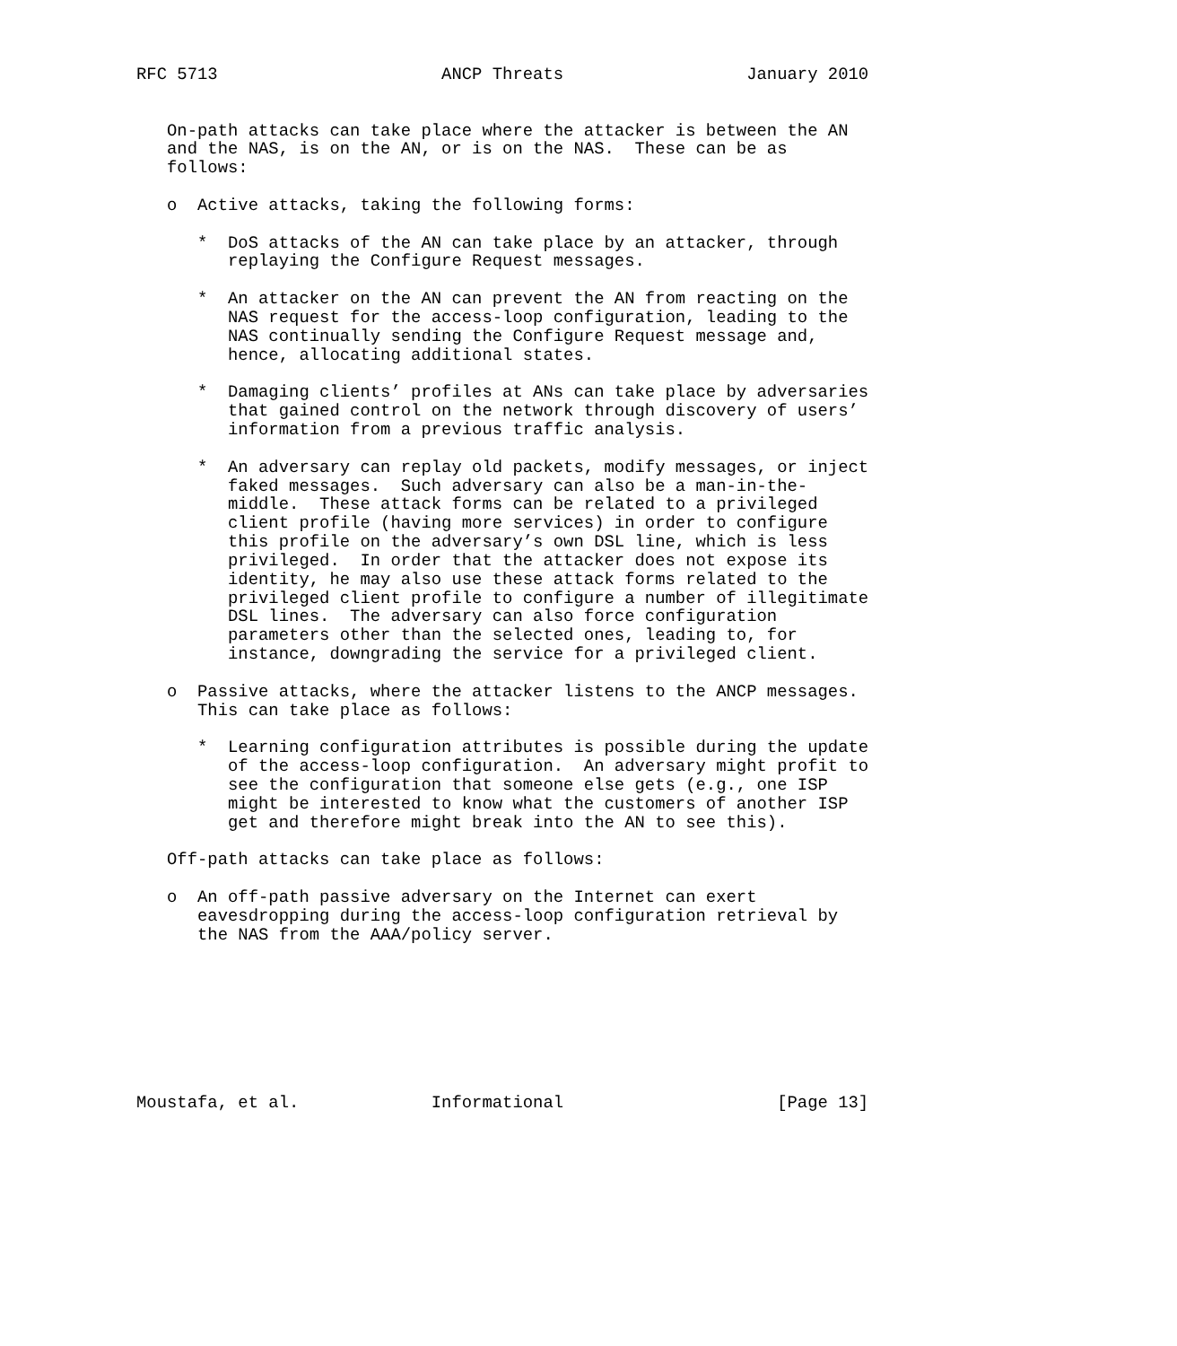RFC 5713                      ANCP Threats                  January 2010


   On-path attacks can take place where the attacker is between the AN
   and the NAS, is on the AN, or is on the NAS.  These can be as
   follows:

   o  Active attacks, taking the following forms:

      *  DoS attacks of the AN can take place by an attacker, through
         replaying the Configure Request messages.

      *  An attacker on the AN can prevent the AN from reacting on the
         NAS request for the access-loop configuration, leading to the
         NAS continually sending the Configure Request message and,
         hence, allocating additional states.

      *  Damaging clients’ profiles at ANs can take place by adversaries
         that gained control on the network through discovery of users’
         information from a previous traffic analysis.

      *  An adversary can replay old packets, modify messages, or inject
         faked messages.  Such adversary can also be a man-in-the-
         middle.  These attack forms can be related to a privileged
         client profile (having more services) in order to configure
         this profile on the adversary’s own DSL line, which is less
         privileged.  In order that the attacker does not expose its
         identity, he may also use these attack forms related to the
         privileged client profile to configure a number of illegitimate
         DSL lines.  The adversary can also force configuration
         parameters other than the selected ones, leading to, for
         instance, downgrading the service for a privileged client.

   o  Passive attacks, where the attacker listens to the ANCP messages.
      This can take place as follows:

      *  Learning configuration attributes is possible during the update
         of the access-loop configuration.  An adversary might profit to
         see the configuration that someone else gets (e.g., one ISP
         might be interested to know what the customers of another ISP
         get and therefore might break into the AN to see this).

   Off-path attacks can take place as follows:

   o  An off-path passive adversary on the Internet can exert
      eavesdropping during the access-loop configuration retrieval by
      the NAS from the AAA/policy server.








Moustafa, et al.             Informational                     [Page 13]